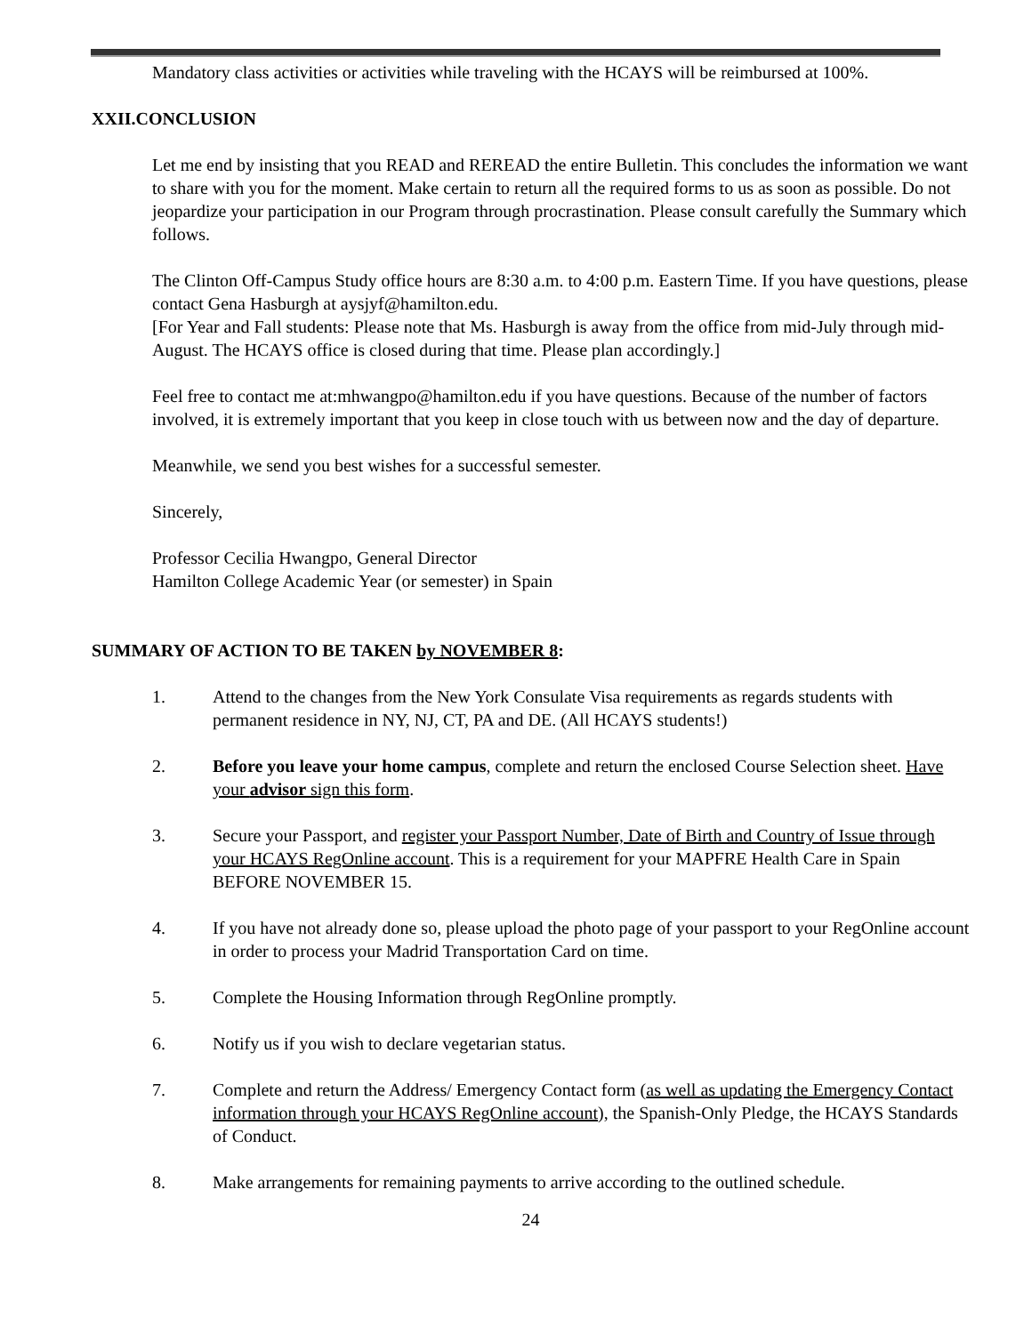Mandatory class activities or activities while traveling with the HCAYS will be reimbursed at 100%.
XXII.CONCLUSION
Let me end by insisting that you READ and REREAD the entire Bulletin. This concludes the information we want to share with you for the moment. Make certain to return all the required forms to us as soon as possible. Do not jeopardize your participation in our Program through procrastination. Please consult carefully the Summary which follows.
The Clinton Off-Campus Study office hours are 8:30 a.m. to 4:00 p.m. Eastern Time. If you have questions, please contact Gena Hasburgh at aysjyf@hamilton.edu.
[For Year and Fall students: Please note that Ms. Hasburgh is away from the office from mid-July through mid-August. The HCAYS office is closed during that time. Please plan accordingly.]
Feel free to contact me at:mhwangpo@hamilton.edu if you have questions. Because of the number of factors involved, it is extremely important that you keep in close touch with us between now and the day of departure.
Meanwhile, we send you best wishes for a successful semester.
Sincerely,
Professor Cecilia Hwangpo, General Director
Hamilton College Academic Year (or semester) in Spain
SUMMARY OF ACTION TO BE TAKEN by NOVEMBER 8:
1. Attend to the changes from the New York Consulate Visa requirements as regards students with permanent residence in NY, NJ, CT, PA and DE. (All HCAYS students!)
2. Before you leave your home campus, complete and return the enclosed Course Selection sheet. Have your advisor sign this form.
3. Secure your Passport, and register your Passport Number, Date of Birth and Country of Issue through your HCAYS RegOnline account. This is a requirement for your MAPFRE Health Care in Spain BEFORE NOVEMBER 15.
4. If you have not already done so, please upload the photo page of your passport to your RegOnline account in order to process your Madrid Transportation Card on time.
5. Complete the Housing Information through RegOnline promptly.
6. Notify us if you wish to declare vegetarian status.
7. Complete and return the Address/ Emergency Contact form (as well as updating the Emergency Contact information through your HCAYS RegOnline account), the Spanish-Only Pledge, the HCAYS Standards of Conduct.
8. Make arrangements for remaining payments to arrive according to the outlined schedule.
24